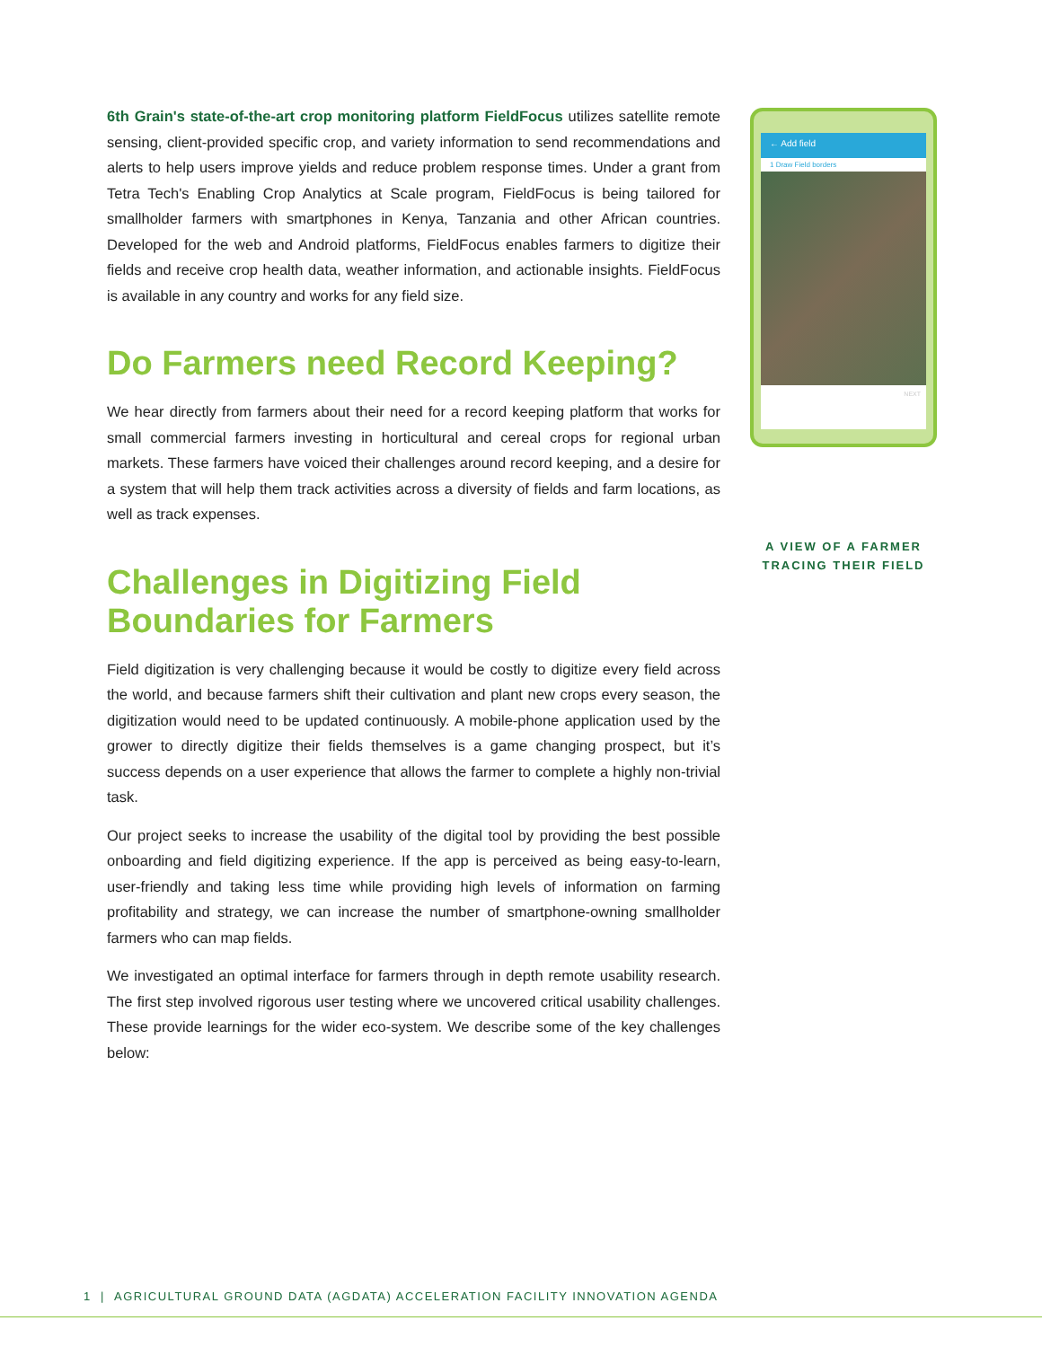6th Grain's state-of-the-art crop monitoring platform FieldFocus utilizes satellite remote sensing, client-provided specific crop, and variety information to send recommendations and alerts to help users improve yields and reduce problem response times. Under a grant from Tetra Tech's Enabling Crop Analytics at Scale program, FieldFocus is being tailored for smallholder farmers with smartphones in Kenya, Tanzania and other African countries. Developed for the web and Android platforms, FieldFocus enables farmers to digitize their fields and receive crop health data, weather information, and actionable insights. FieldFocus is available in any country and works for any field size.
Do Farmers need Record Keeping?
We hear directly from farmers about their need for a record keeping platform that works for small commercial farmers investing in horticultural and cereal crops for regional urban markets. These farmers have voiced their challenges around record keeping, and a desire for a system that will help them track activities across a diversity of fields and farm locations, as well as track expenses.
Challenges in Digitizing Field Boundaries for Farmers
Field digitization is very challenging because it would be costly to digitize every field across the world, and because farmers shift their cultivation and plant new crops every season, the digitization would need to be updated continuously. A mobile-phone application used by the grower to directly digitize their fields themselves is a game changing prospect, but it’s success depends on a user experience that allows the farmer to complete a highly non-trivial task.
Our project seeks to increase the usability of the digital tool by providing the best possible onboarding and field digitizing experience. If the app is perceived as being easy-to-learn, user-friendly and taking less time while providing high levels of information on farming profitability and strategy, we can increase the number of smartphone-owning smallholder farmers who can map fields.
We investigated an optimal interface for farmers through in depth remote usability research. The first step involved rigorous user testing where we uncovered critical usability challenges. These provide learnings for the wider eco-system. We describe some of the key challenges below:
← Add field
1 Draw Field borders
NEXT
A VIEW OF A FARMER
TRACING THEIR FIELD
1 | AGRICULTURAL GROUND DATA (AGDATA) ACCELERATION FACILITY INNOVATION AGENDA